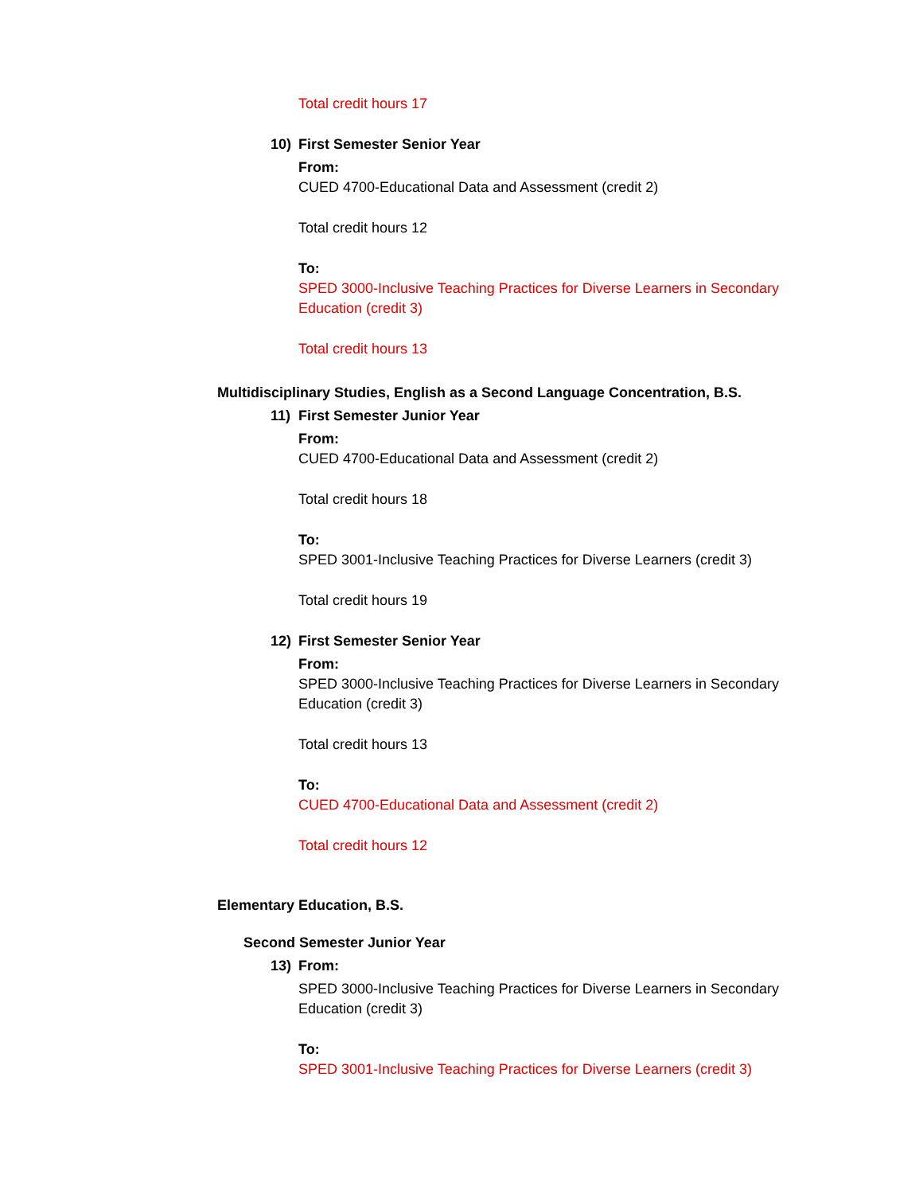Total credit hours 17
10) First Semester Senior Year
From:
CUED 4700-Educational Data and Assessment (credit 2)
Total credit hours 12
To:
SPED 3000-Inclusive Teaching Practices for Diverse Learners in Secondary Education (credit 3)
Total credit hours 13
Multidisciplinary Studies, English as a Second Language Concentration, B.S.
11) First Semester Junior Year
From:
CUED 4700-Educational Data and Assessment (credit 2)
Total credit hours 18
To:
SPED 3001-Inclusive Teaching Practices for Diverse Learners (credit 3)
Total credit hours 19
12) First Semester Senior Year
From:
SPED 3000-Inclusive Teaching Practices for Diverse Learners in Secondary Education (credit 3)
Total credit hours 13
To:
CUED 4700-Educational Data and Assessment (credit 2)
Total credit hours 12
Elementary Education, B.S.
Second Semester Junior Year
13) From:
SPED 3000-Inclusive Teaching Practices for Diverse Learners in Secondary Education (credit 3)
To:
SPED 3001-Inclusive Teaching Practices for Diverse Learners (credit 3)